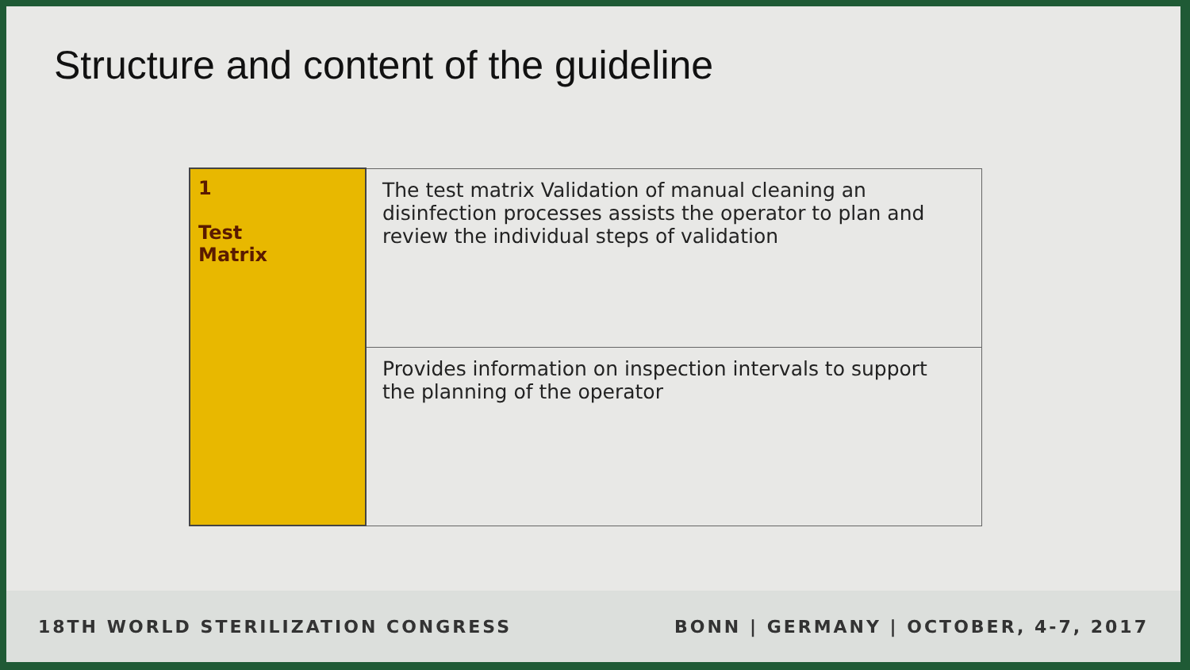Structure and content of the guideline
| 1 Test Matrix | The test matrix Validation of manual cleaning an disinfection processes assists the operator to plan and review the individual steps of validation |
| | Provides information on inspection intervals to support the planning of the operator |
18TH WORLD STERILIZATION CONGRESS BONN | GERMANY | OCTOBER, 4-7, 2017